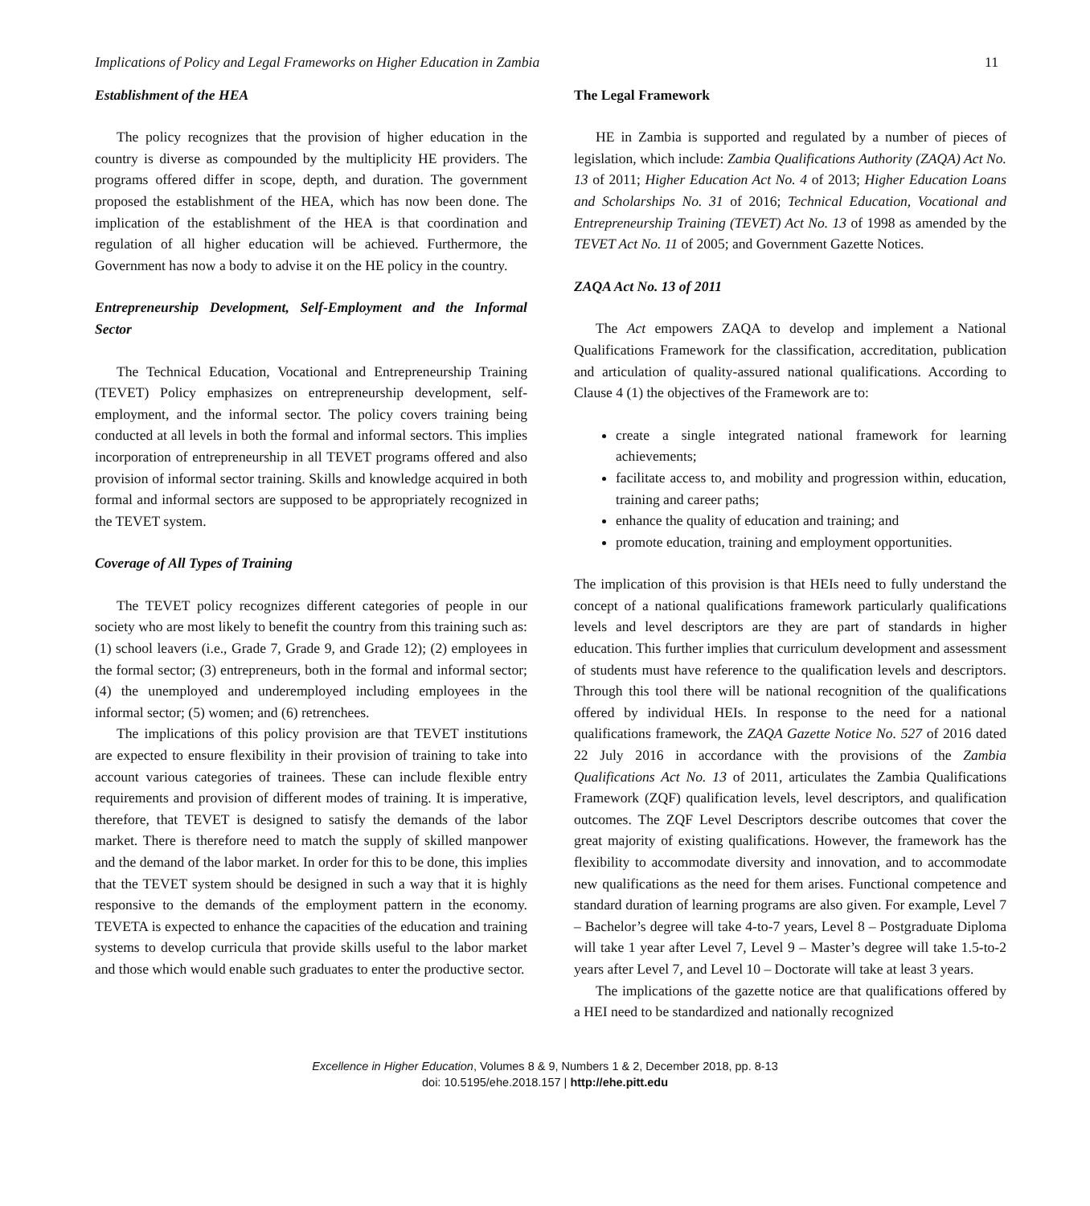Implications of Policy and Legal Frameworks on Higher Education in Zambia 11
Establishment of the HEA
The policy recognizes that the provision of higher education in the country is diverse as compounded by the multiplicity HE providers. The programs offered differ in scope, depth, and duration. The government proposed the establishment of the HEA, which has now been done. The implication of the establishment of the HEA is that coordination and regulation of all higher education will be achieved. Furthermore, the Government has now a body to advise it on the HE policy in the country.
Entrepreneurship Development, Self-Employment and the Informal Sector
The Technical Education, Vocational and Entrepreneurship Training (TEVET) Policy emphasizes on entrepreneurship development, self-employment, and the informal sector. The policy covers training being conducted at all levels in both the formal and informal sectors. This implies incorporation of entrepreneurship in all TEVET programs offered and also provision of informal sector training. Skills and knowledge acquired in both formal and informal sectors are supposed to be appropriately recognized in the TEVET system.
Coverage of All Types of Training
The TEVET policy recognizes different categories of people in our society who are most likely to benefit the country from this training such as: (1) school leavers (i.e., Grade 7, Grade 9, and Grade 12); (2) employees in the formal sector; (3) entrepreneurs, both in the formal and informal sector; (4) the unemployed and underemployed including employees in the informal sector; (5) women; and (6) retrenchees.
The implications of this policy provision are that TEVET institutions are expected to ensure flexibility in their provision of training to take into account various categories of trainees. These can include flexible entry requirements and provision of different modes of training. It is imperative, therefore, that TEVET is designed to satisfy the demands of the labor market. There is therefore need to match the supply of skilled manpower and the demand of the labor market. In order for this to be done, this implies that the TEVET system should be designed in such a way that it is highly responsive to the demands of the employment pattern in the economy. TEVETA is expected to enhance the capacities of the education and training systems to develop curricula that provide skills useful to the labor market and those which would enable such graduates to enter the productive sector.
The Legal Framework
HE in Zambia is supported and regulated by a number of pieces of legislation, which include: Zambia Qualifications Authority (ZAQA) Act No. 13 of 2011; Higher Education Act No. 4 of 2013; Higher Education Loans and Scholarships No. 31 of 2016; Technical Education, Vocational and Entrepreneurship Training (TEVET) Act No. 13 of 1998 as amended by the TEVET Act No. 11 of 2005; and Government Gazette Notices.
ZAQA Act No. 13 of 2011
The Act empowers ZAQA to develop and implement a National Qualifications Framework for the classification, accreditation, publication and articulation of quality-assured national qualifications. According to Clause 4 (1) the objectives of the Framework are to:
create a single integrated national framework for learning achievements;
facilitate access to, and mobility and progression within, education, training and career paths;
enhance the quality of education and training; and
promote education, training and employment opportunities.
The implication of this provision is that HEIs need to fully understand the concept of a national qualifications framework particularly qualifications levels and level descriptors are they are part of standards in higher education. This further implies that curriculum development and assessment of students must have reference to the qualification levels and descriptors. Through this tool there will be national recognition of the qualifications offered by individual HEIs. In response to the need for a national qualifications framework, the ZAQA Gazette Notice No. 527 of 2016 dated 22 July 2016 in accordance with the provisions of the Zambia Qualifications Act No. 13 of 2011, articulates the Zambia Qualifications Framework (ZQF) qualification levels, level descriptors, and qualification outcomes. The ZQF Level Descriptors describe outcomes that cover the great majority of existing qualifications. However, the framework has the flexibility to accommodate diversity and innovation, and to accommodate new qualifications as the need for them arises. Functional competence and standard duration of learning programs are also given. For example, Level 7 – Bachelor’s degree will take 4-to-7 years, Level 8 – Postgraduate Diploma will take 1 year after Level 7, Level 9 – Master’s degree will take 1.5-to-2 years after Level 7, and Level 10 – Doctorate will take at least 3 years.
The implications of the gazette notice are that qualifications offered by a HEI need to be standardized and nationally recognized
Excellence in Higher Education, Volumes 8 & 9, Numbers 1 & 2, December 2018, pp. 8-13
doi: 10.5195/ehe.2018.157 | http://ehe.pitt.edu